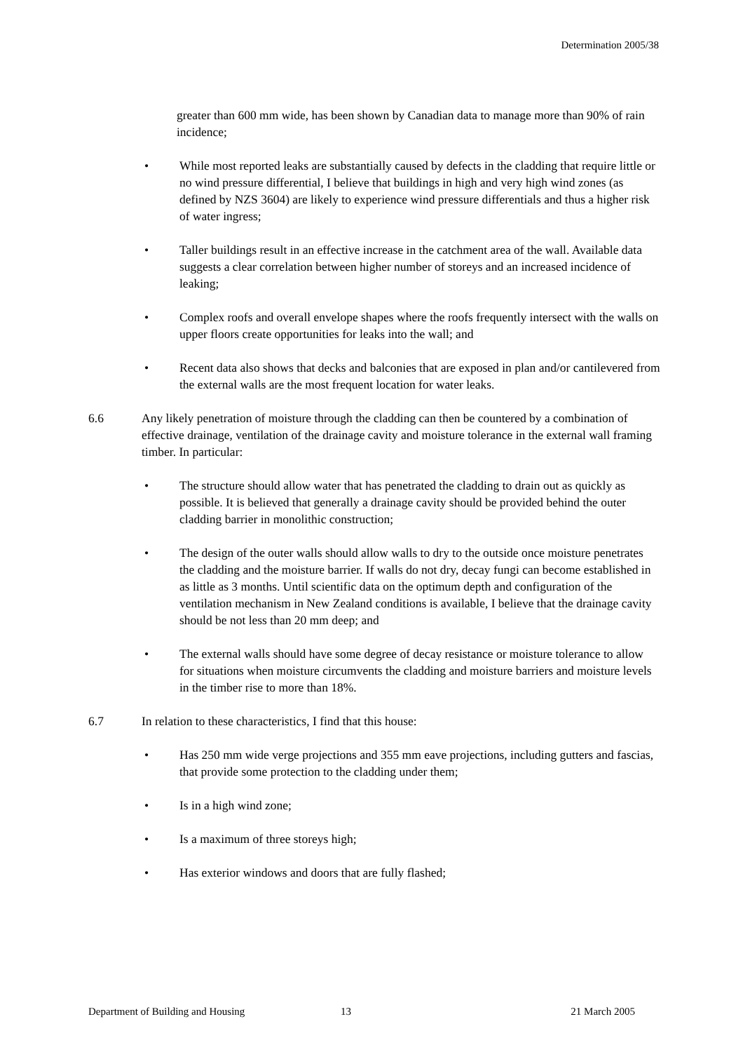Determination 2005/38
greater than 600 mm wide, has been shown by Canadian data to manage more than 90% of rain incidence;
• While most reported leaks are substantially caused by defects in the cladding that require little or no wind pressure differential, I believe that buildings in high and very high wind zones (as defined by NZS 3604) are likely to experience wind pressure differentials and thus a higher risk of water ingress;
• Taller buildings result in an effective increase in the catchment area of the wall. Available data suggests a clear correlation between higher number of storeys and an increased incidence of leaking;
• Complex roofs and overall envelope shapes where the roofs frequently intersect with the walls on upper floors create opportunities for leaks into the wall; and
• Recent data also shows that decks and balconies that are exposed in plan and/or cantilevered from the external walls are the most frequent location for water leaks.
6.6 Any likely penetration of moisture through the cladding can then be countered by a combination of effective drainage, ventilation of the drainage cavity and moisture tolerance in the external wall framing timber. In particular:
• The structure should allow water that has penetrated the cladding to drain out as quickly as possible. It is believed that generally a drainage cavity should be provided behind the outer cladding barrier in monolithic construction;
• The design of the outer walls should allow walls to dry to the outside once moisture penetrates the cladding and the moisture barrier. If walls do not dry, decay fungi can become established in as little as 3 months. Until scientific data on the optimum depth and configuration of the ventilation mechanism in New Zealand conditions is available, I believe that the drainage cavity should be not less than 20 mm deep; and
• The external walls should have some degree of decay resistance or moisture tolerance to allow for situations when moisture circumvents the cladding and moisture barriers and moisture levels in the timber rise to more than 18%.
6.7 In relation to these characteristics, I find that this house:
• Has 250 mm wide verge projections and 355 mm eave projections, including gutters and fascias, that provide some protection to the cladding under them;
• Is in a high wind zone;
• Is a maximum of three storeys high;
• Has exterior windows and doors that are fully flashed;
Department of Building and Housing 13 21 March 2005